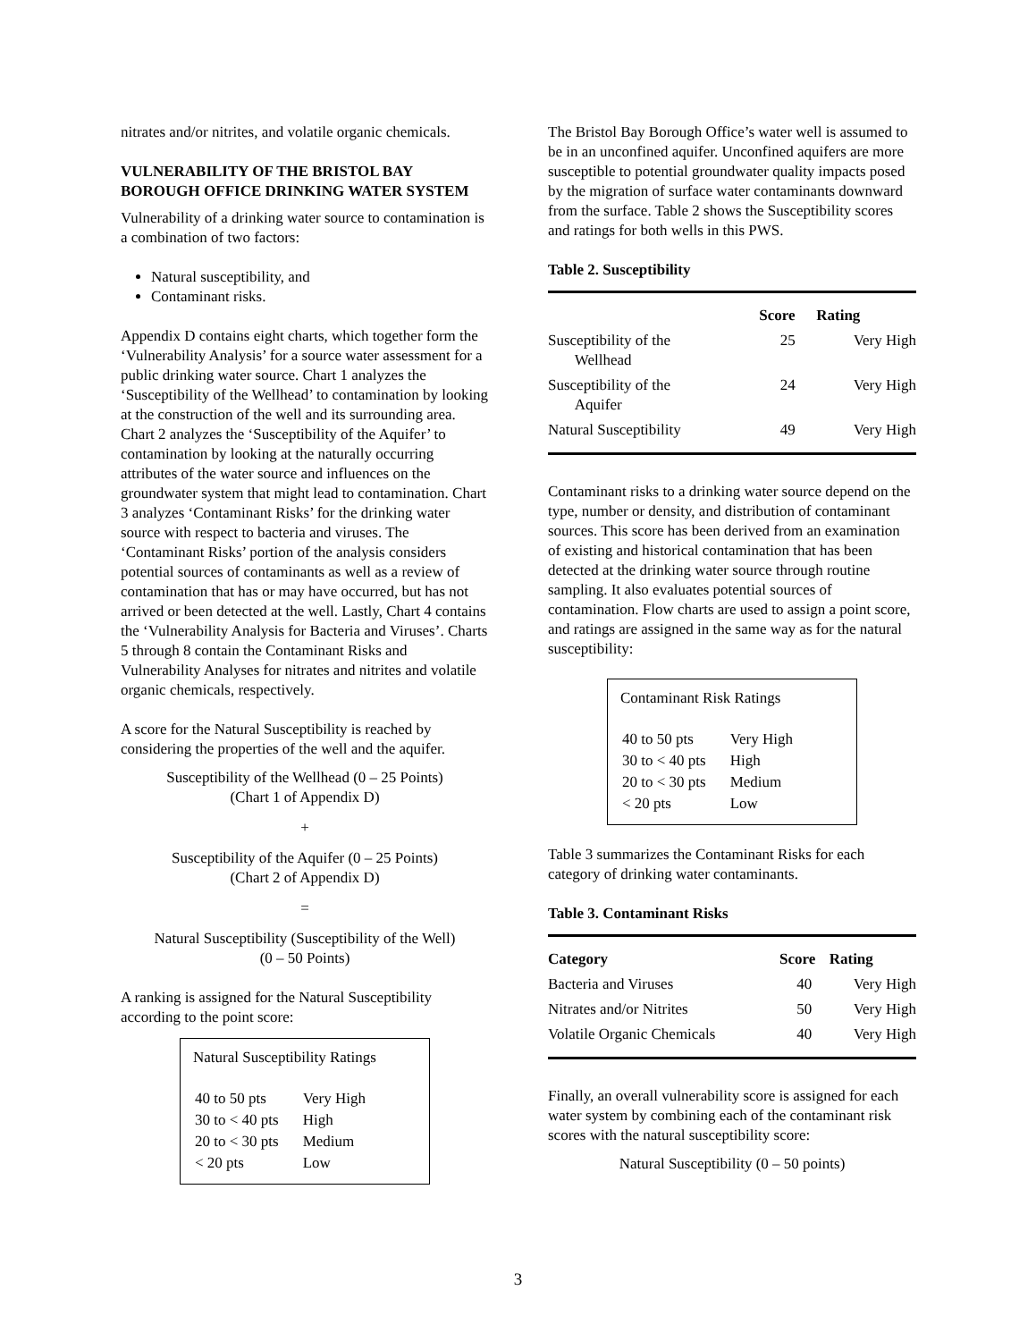nitrates and/or nitrites, and volatile organic chemicals.
VULNERABILITY OF THE BRISTOL BAY BOROUGH OFFICE DRINKING WATER SYSTEM
Vulnerability of a drinking water source to contamination is a combination of two factors:
Natural susceptibility, and
Contaminant risks.
Appendix D contains eight charts, which together form the ‘Vulnerability Analysis’ for a source water assessment for a public drinking water source. Chart 1 analyzes the ‘Susceptibility of the Wellhead’ to contamination by looking at the construction of the well and its surrounding area. Chart 2 analyzes the ‘Susceptibility of the Aquifer’ to contamination by looking at the naturally occurring attributes of the water source and influences on the groundwater system that might lead to contamination. Chart 3 analyzes ‘Contaminant Risks’ for the drinking water source with respect to bacteria and viruses. The ‘Contaminant Risks’ portion of the analysis considers potential sources of contaminants as well as a review of contamination that has or may have occurred, but has not arrived or been detected at the well. Lastly, Chart 4 contains the ‘Vulnerability Analysis for Bacteria and Viruses’. Charts 5 through 8 contain the Contaminant Risks and Vulnerability Analyses for nitrates and nitrites and volatile organic chemicals, respectively.
A score for the Natural Susceptibility is reached by considering the properties of the well and the aquifer.
Susceptibility of the Wellhead (0 – 25 Points)
(Chart 1 of Appendix D)
+
Susceptibility of the Aquifer (0 – 25 Points)
(Chart 2 of Appendix D)
=
Natural Susceptibility (Susceptibility of the Well)
(0 – 50 Points)
A ranking is assigned for the Natural Susceptibility according to the point score:
Natural Susceptibility Ratings
| 40 to 50 pts | Very High |
| 30 to < 40 pts | High |
| 20 to < 30 pts | Medium |
| < 20 pts | Low |
The Bristol Bay Borough Office’s water well is assumed to be in an unconfined aquifer. Unconfined aquifers are more susceptible to potential groundwater quality impacts posed by the migration of surface water contaminants downward from the surface. Table 2 shows the Susceptibility scores and ratings for both wells in this PWS.
Table 2. Susceptibility
| | Score | Rating |
| --- | --- | --- |
| Susceptibility of the Wellhead | 25 | Very High |
| Susceptibility of the Aquifer | 24 | Very High |
| Natural Susceptibility | 49 | Very High |
Contaminant risks to a drinking water source depend on the type, number or density, and distribution of contaminant sources. This score has been derived from an examination of existing and historical contamination that has been detected at the drinking water source through routine sampling. It also evaluates potential sources of contamination. Flow charts are used to assign a point score, and ratings are assigned in the same way as for the natural susceptibility:
Contaminant Risk Ratings
| 40 to 50 pts | Very High |
| 30 to < 40 pts | High |
| 20 to < 30 pts | Medium |
| < 20 pts | Low |
Table 3 summarizes the Contaminant Risks for each category of drinking water contaminants.
Table 3. Contaminant Risks
| Category | Score | Rating |
| --- | --- | --- |
| Bacteria and Viruses | 40 | Very High |
| Nitrates and/or Nitrites | 50 | Very High |
| Volatile Organic Chemicals | 40 | Very High |
Finally, an overall vulnerability score is assigned for each water system by combining each of the contaminant risk scores with the natural susceptibility score:
Natural Susceptibility (0 – 50 points)
3